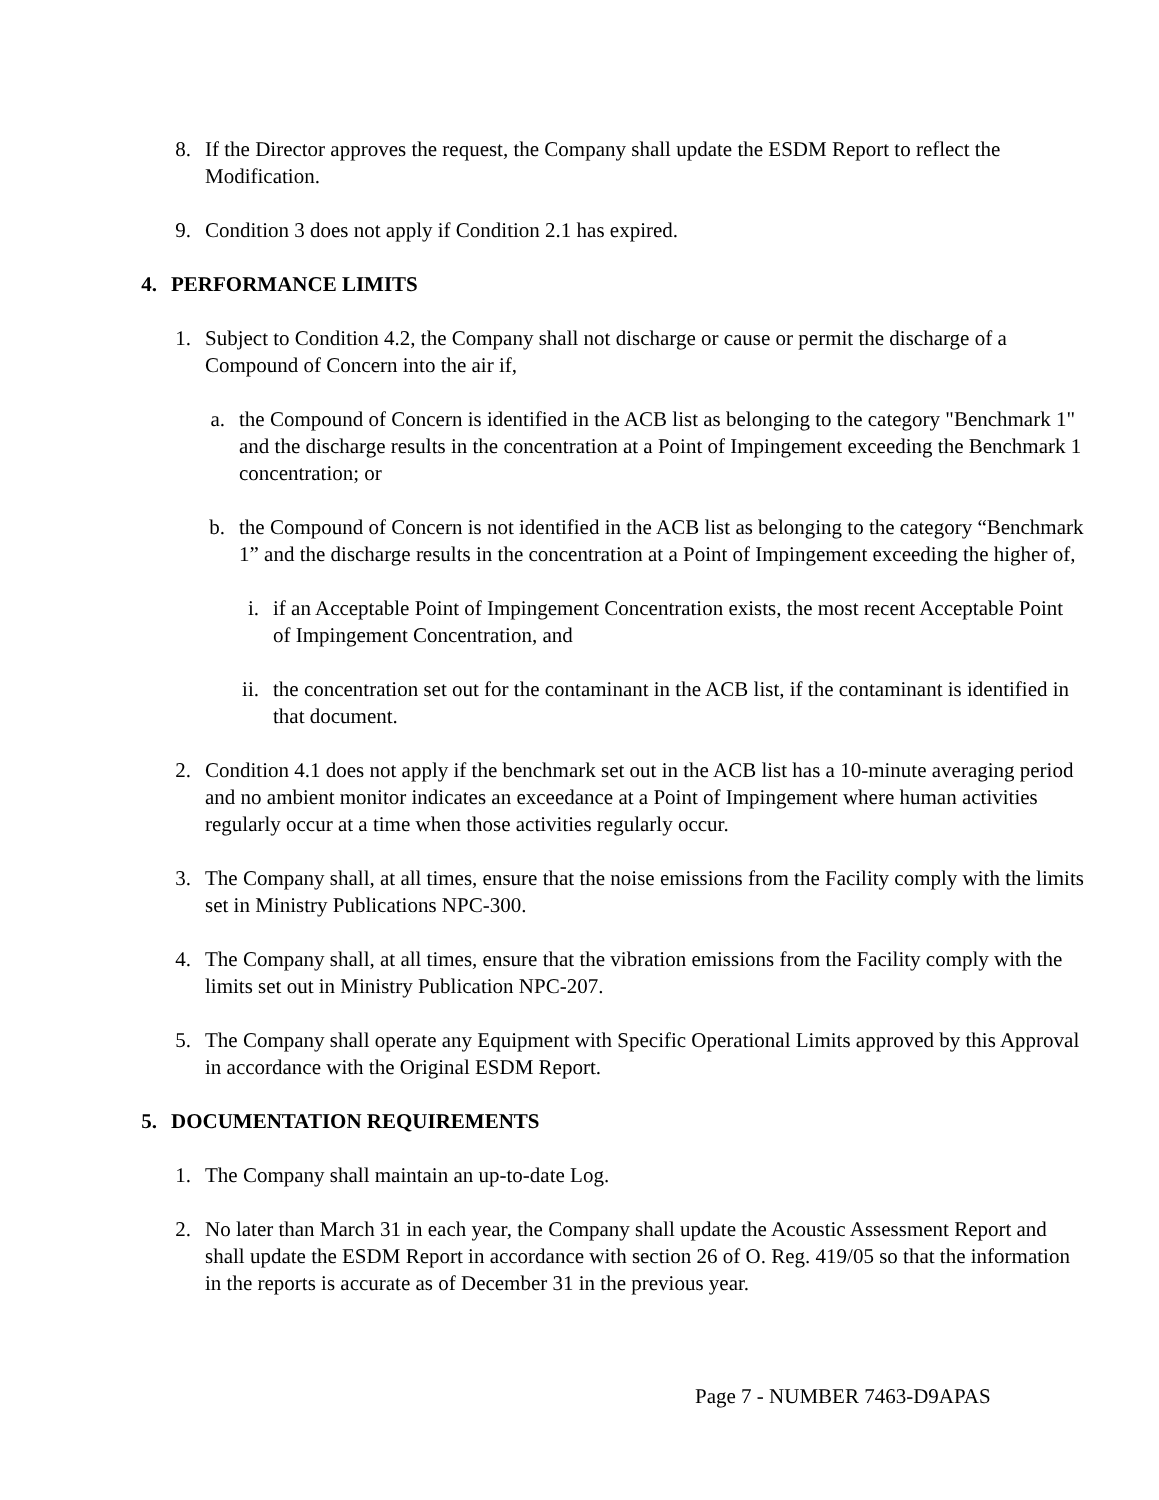8. If the Director approves the request, the Company shall update the ESDM Report to reflect the Modification.
9. Condition 3 does not apply if Condition 2.1 has expired.
4. PERFORMANCE LIMITS
1. Subject to Condition 4.2, the Company shall not discharge or cause or permit the discharge of a Compound of Concern into the air if,
a. the Compound of Concern is identified in the ACB list as belonging to the category "Benchmark 1" and the discharge results in the concentration at a Point of Impingement exceeding the Benchmark 1 concentration; or
b. the Compound of Concern is not identified in the ACB list as belonging to the category “Benchmark 1” and the discharge results in the concentration at a Point of Impingement exceeding the higher of,
i. if an Acceptable Point of Impingement Concentration exists, the most recent Acceptable Point of Impingement Concentration, and
ii. the concentration set out for the contaminant in the ACB list, if the contaminant is identified in that document.
2. Condition 4.1 does not apply if the benchmark set out in the ACB list has a 10-minute averaging period and no ambient monitor indicates an exceedance at a Point of Impingement where human activities regularly occur at a time when those activities regularly occur.
3. The Company shall, at all times, ensure that the noise emissions from the Facility comply with the limits set in Ministry Publications NPC-300.
4. The Company shall, at all times, ensure that the vibration emissions from the Facility comply with the limits set out in Ministry Publication NPC-207.
5. The Company shall operate any Equipment with Specific Operational Limits approved by this Approval in accordance with the Original ESDM Report.
5. DOCUMENTATION REQUIREMENTS
1. The Company shall maintain an up-to-date Log.
2. No later than March 31 in each year, the Company shall update the Acoustic Assessment Report and shall update the ESDM Report in accordance with section 26 of O. Reg. 419/05 so that the information in the reports is accurate as of December 31 in the previous year.
Page 7 - NUMBER 7463-D9APAS